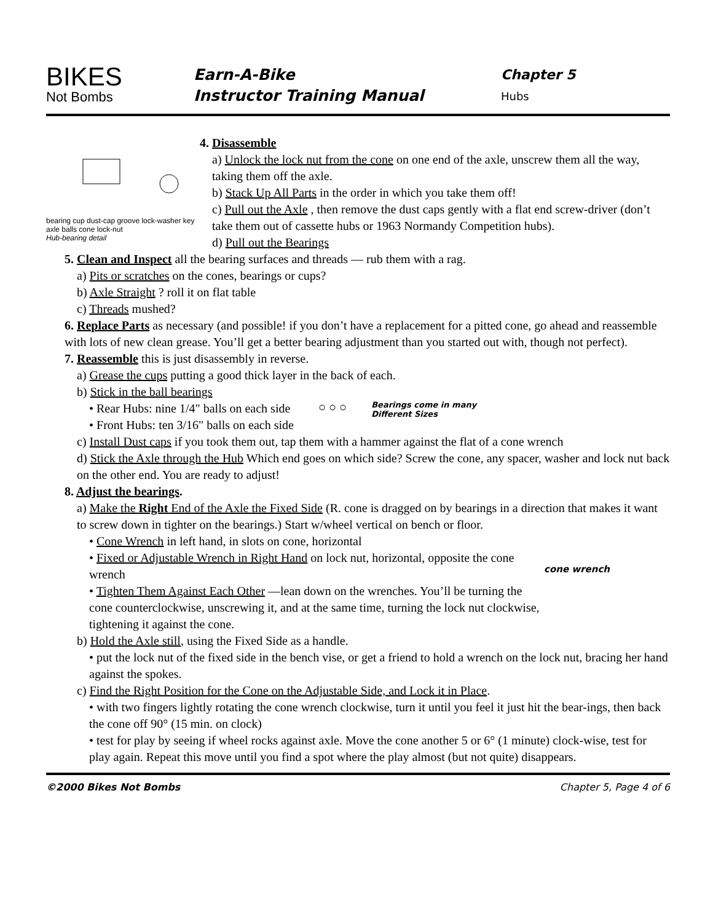BIKES
Not Bombs
Earn-A-Bike
Instructor Training Manual
Chapter 5
Hubs
bearing cup dust-cap groove lock-washer key axle balls cone lock-nut
Hub-bearing detail
4. Disassemble
a) Unlock the lock nut from the cone on one end of the axle, unscrew them all the way, taking them off the axle.
b) Stack Up All Parts in the order in which you take them off!
c) Pull out the Axle , then remove the dust caps gently with a flat end screw-driver (don’t take them out of cassette hubs or 1963 Normandy Competition hubs).
d) Pull out the Bearings
5. Clean and Inspect all the bearing surfaces and threads — rub them with a rag.
a) Pits or scratches on the cones, bearings or cups?
b) Axle Straight ? roll it on flat table
c) Threads mushed?
6. Replace Parts as necessary (and possible! if you don’t have a replacement for a pitted cone, go ahead and reassemble with lots of new clean grease. You’ll get a better bearing adjustment than you started out with, though not perfect).
7. Reassemble this is just disassembly in reverse.
a) Grease the cups putting a good thick layer in the back of each.
b) Stick in the ball bearings
• Rear Hubs: nine 1/4" balls on each side
• Front Hubs: ten 3/16" balls on each side
○ ○ ○
Bearings come in many
Different Sizes
c) Install Dust caps if you took them out, tap them with a hammer against the flat of a cone wrench
d) Stick the Axle through the Hub Which end goes on which side? Screw the cone, any spacer, washer and lock nut back on the other end. You are ready to adjust!
8. Adjust the bearings.
a) Make the Right End of the Axle the Fixed Side (R. cone is dragged on by bearings in a direction that makes it want to screw down in tighter on the bearings.) Start w/wheel vertical on bench or floor.
• Cone Wrench in left hand, in slots on cone, horizontal
• Fixed or Adjustable Wrench in Right Hand on lock nut, horizontal, opposite the cone wrench
• Tighten Them Against Each Other —lean down on the wrenches. You’ll be turning the cone counterclockwise, unscrewing it, and at the same time, turning the lock nut clockwise, tightening it against the cone.
cone wrench
b) Hold the Axle still, using the Fixed Side as a handle.
• put the lock nut of the fixed side in the bench vise, or get a friend to hold a wrench on the lock nut, bracing her hand against the spokes.
c) Find the Right Position for the Cone on the Adjustable Side, and Lock it in Place.
• with two fingers lightly rotating the cone wrench clockwise, turn it until you feel it just hit the bear-ings, then back the cone off 90° (15 min. on clock)
• test for play by seeing if wheel rocks against axle. Move the cone another 5 or 6° (1 minute) clock-wise, test for play again. Repeat this move until you find a spot where the play almost (but not quite) disappears.
©2000 Bikes Not Bombs Chapter 5, Page 4 of 6